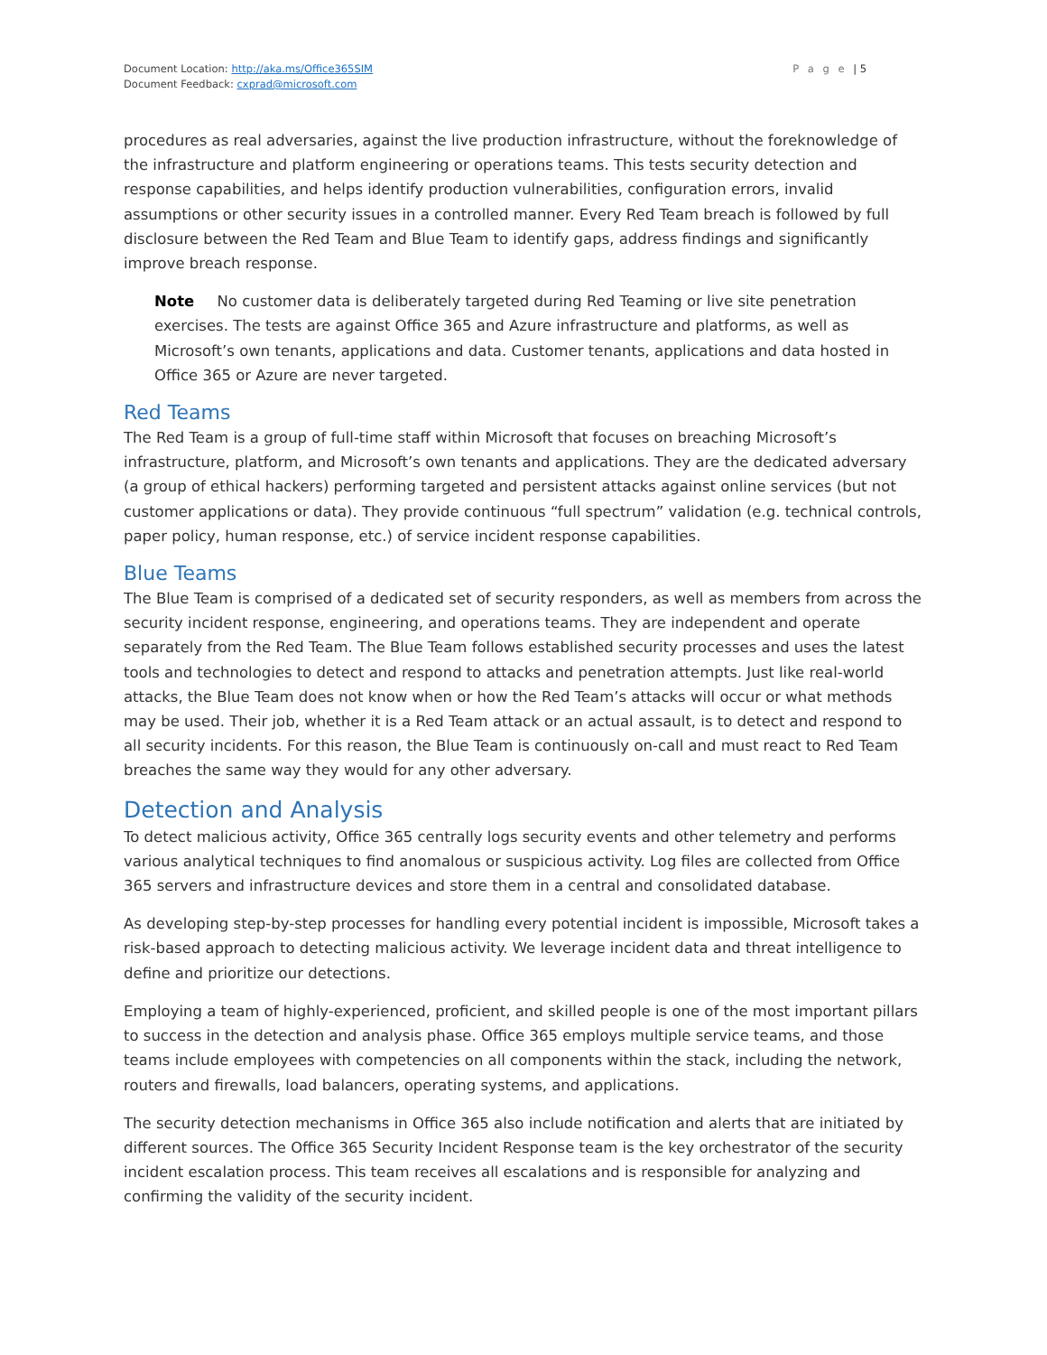Document Location: http://aka.ms/Office365SIM
Document Feedback: cxprad@microsoft.com
P a g e | 5
procedures as real adversaries, against the live production infrastructure, without the foreknowledge of the infrastructure and platform engineering or operations teams. This tests security detection and response capabilities, and helps identify production vulnerabilities, configuration errors, invalid assumptions or other security issues in a controlled manner. Every Red Team breach is followed by full disclosure between the Red Team and Blue Team to identify gaps, address findings and significantly improve breach response.
Note No customer data is deliberately targeted during Red Teaming or live site penetration exercises. The tests are against Office 365 and Azure infrastructure and platforms, as well as Microsoft’s own tenants, applications and data. Customer tenants, applications and data hosted in Office 365 or Azure are never targeted.
Red Teams
The Red Team is a group of full-time staff within Microsoft that focuses on breaching Microsoft’s infrastructure, platform, and Microsoft’s own tenants and applications. They are the dedicated adversary (a group of ethical hackers) performing targeted and persistent attacks against online services (but not customer applications or data). They provide continuous “full spectrum” validation (e.g. technical controls, paper policy, human response, etc.) of service incident response capabilities.
Blue Teams
The Blue Team is comprised of a dedicated set of security responders, as well as members from across the security incident response, engineering, and operations teams. They are independent and operate separately from the Red Team. The Blue Team follows established security processes and uses the latest tools and technologies to detect and respond to attacks and penetration attempts. Just like real-world attacks, the Blue Team does not know when or how the Red Team’s attacks will occur or what methods may be used. Their job, whether it is a Red Team attack or an actual assault, is to detect and respond to all security incidents. For this reason, the Blue Team is continuously on-call and must react to Red Team breaches the same way they would for any other adversary.
Detection and Analysis
To detect malicious activity, Office 365 centrally logs security events and other telemetry and performs various analytical techniques to find anomalous or suspicious activity. Log files are collected from Office 365 servers and infrastructure devices and store them in a central and consolidated database.
As developing step-by-step processes for handling every potential incident is impossible, Microsoft takes a risk-based approach to detecting malicious activity. We leverage incident data and threat intelligence to define and prioritize our detections.
Employing a team of highly-experienced, proficient, and skilled people is one of the most important pillars to success in the detection and analysis phase. Office 365 employs multiple service teams, and those teams include employees with competencies on all components within the stack, including the network, routers and firewalls, load balancers, operating systems, and applications.
The security detection mechanisms in Office 365 also include notification and alerts that are initiated by different sources. The Office 365 Security Incident Response team is the key orchestrator of the security incident escalation process. This team receives all escalations and is responsible for analyzing and confirming the validity of the security incident.